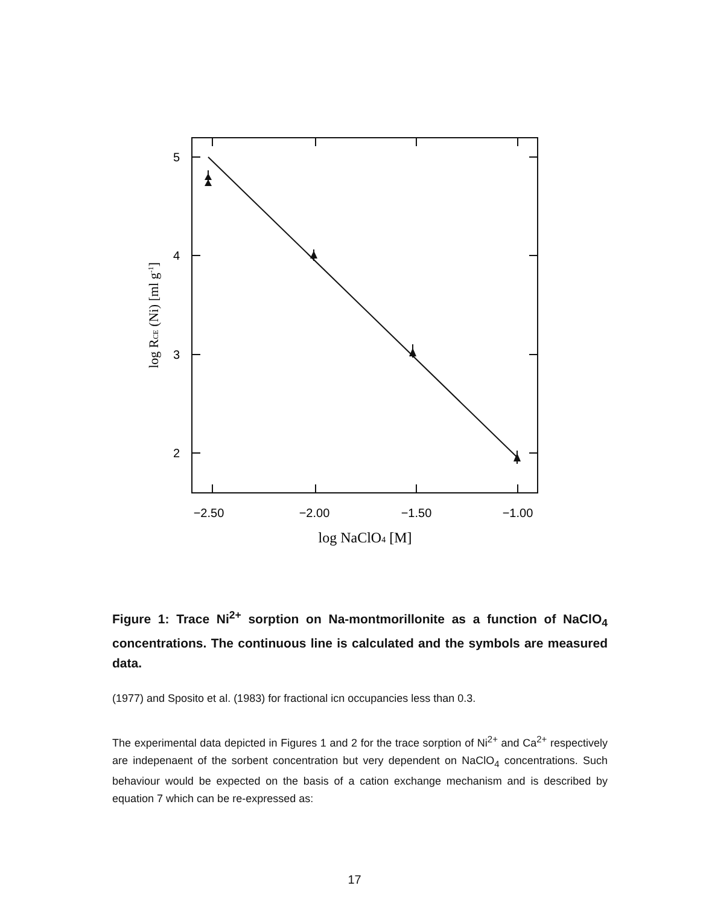5
4
3
2
−2.50
−2.00
−1.50
−1.00
log NaClO4 [M]
log RCE (Ni) [ml g-1]
Figure 1: Trace Ni<sup>2+</sup> sorption on Na-montmorillonite as a function of NaClO<sub>4</sub> concentrations. The continuous line is calculated and the symbols are measured data.
(1977) and Sposito et al. (1983) for fractional icn occupancies less than 0.3.
The experimental data depicted in Figures 1 and 2 for the trace sorption of Ni<sup>2+</sup> and Ca<sup>2+</sup> respectively are indepenaent of the sorbent concentration but very dependent on NaClO<sub>4</sub> concentrations. Such behaviour would be expected on the basis of a cation exchange mechanism and is described by equation 7 which can be re-expressed as:
17